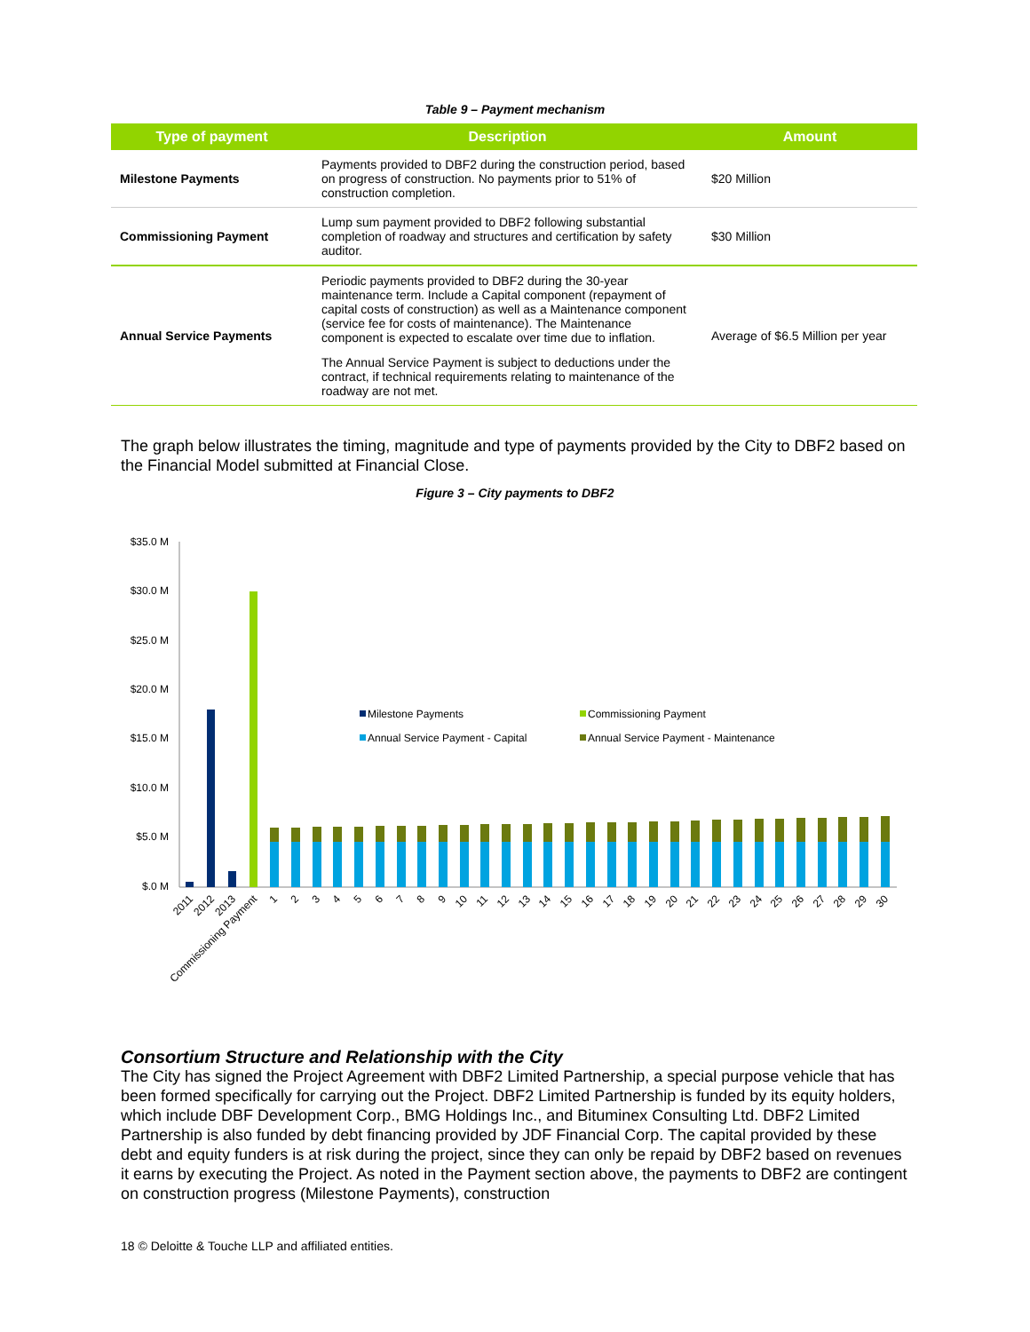Table 9 – Payment mechanism
| Type of payment | Description | Amount |
| --- | --- | --- |
| Milestone Payments | Payments provided to DBF2 during the construction period, based on progress of construction. No payments prior to 51% of construction completion. | $20 Million |
| Commissioning Payment | Lump sum payment provided to DBF2 following substantial completion of roadway and structures and certification by safety auditor. | $30 Million |
| Annual Service Payments | Periodic payments provided to DBF2 during the 30-year maintenance term. Include a Capital component (repayment of capital costs of construction) as well as a Maintenance component (service fee for costs of maintenance). The Maintenance component is expected to escalate over time due to inflation. The Annual Service Payment is subject to deductions under the contract, if technical requirements relating to maintenance of the roadway are not met. | Average of $6.5 Million per year |
The graph below illustrates the timing, magnitude and type of payments provided by the City to DBF2 based on the Financial Model submitted at Financial Close.
Figure 3 – City payments to DBF2
$35.0 M
$30.0 M
$25.0 M
$20.0 M
$15.0 M
$10.0 M
$5.0 M
$.0 M
Milestone Payments
Commissioning Payment
Annual Service Payment - Capital
Annual Service Payment - Maintenance
2011
2012
2013
Commissioning Payment
1
2
3
4
5
6
7
8
9
10
11
12
13
14
15
16
17
18
19
20
21
22
23
24
25
26
27
28
29
30
Consortium Structure and Relationship with the City
The City has signed the Project Agreement with DBF2 Limited Partnership, a special purpose vehicle that has been formed specifically for carrying out the Project. DBF2 Limited Partnership is funded by its equity holders, which include DBF Development Corp., BMG Holdings Inc., and Bituminex Consulting Ltd. DBF2 Limited Partnership is also funded by debt financing provided by JDF Financial Corp. The capital provided by these debt and equity funders is at risk during the project, since they can only be repaid by DBF2 based on revenues it earns by executing the Project. As noted in the Payment section above, the payments to DBF2 are contingent on construction progress (Milestone Payments), construction
18 © Deloitte & Touche LLP and affiliated entities.